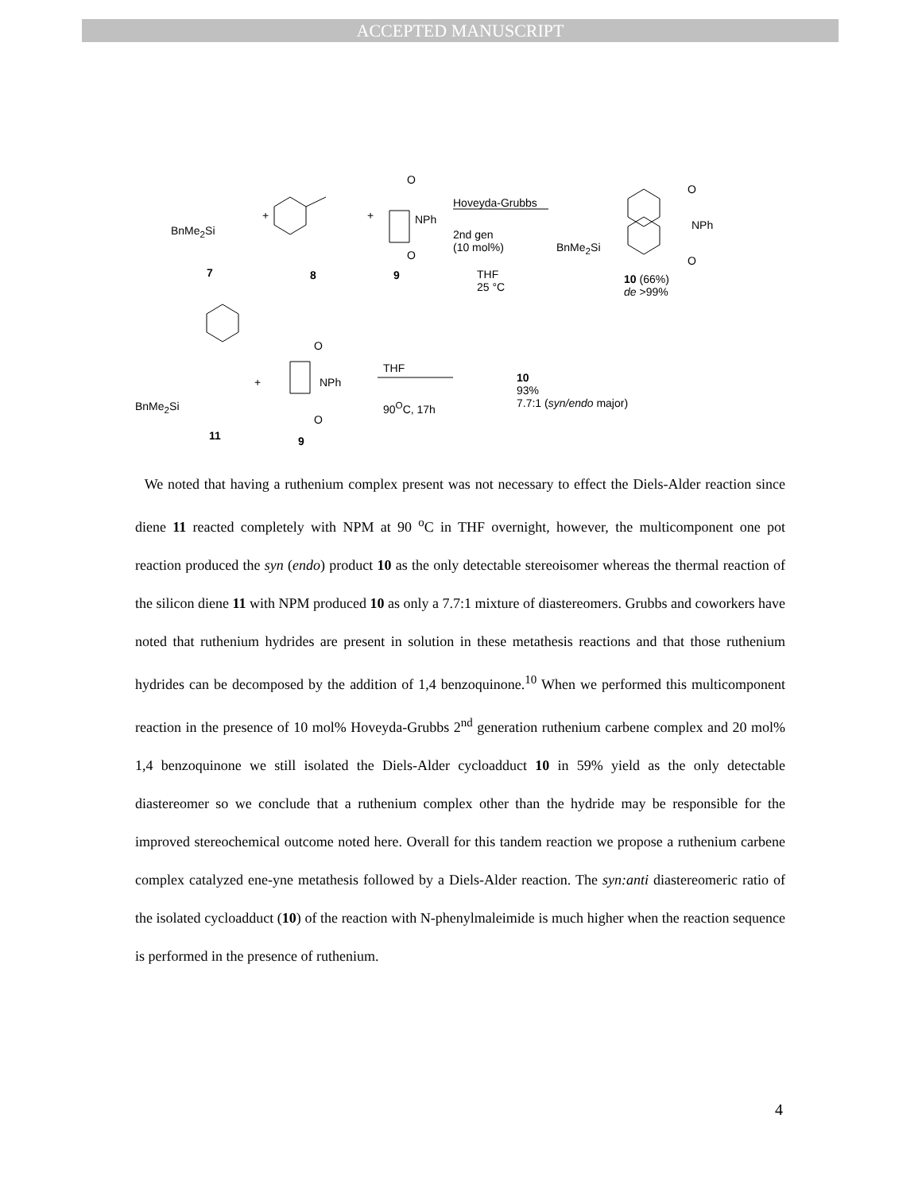ACCEPTED MANUSCRIPT
BnMe<sub>2</sub>Si
+ +
O
NPh
O
7 8 9
Hoveyda-Grubbs
2nd gen
(10 mol%)
THF
25 °C
O
NPh
O
BnMe<sub>2</sub>Si
10 (66%)
de >99%
BnMe<sub>2</sub>Si
+
O
NPh
O
11 9
THF
90<sup>O</sup>C, 17h
10
93%
7.7:1 (syn/endo major)
We noted that having a ruthenium complex present was not necessary to effect the Diels-Alder reaction since diene 11 reacted completely with NPM at 90 <sup>o</sup>C in THF overnight, however, the multicomponent one pot reaction produced the syn (endo) product 10 as the only detectable stereoisomer whereas the thermal reaction of the silicon diene 11 with NPM produced 10 as only a 7.7:1 mixture of diastereomers. Grubbs and coworkers have noted that ruthenium hydrides are present in solution in these metathesis reactions and that those ruthenium hydrides can be decomposed by the addition of 1,4 benzoquinone.<sup>10</sup> When we performed this multicomponent reaction in the presence of 10 mol% Hoveyda-Grubbs 2<sup>nd</sup> generation ruthenium carbene complex and 20 mol% 1,4 benzoquinone we still isolated the Diels-Alder cycloadduct 10 in 59% yield as the only detectable diastereomer so we conclude that a ruthenium complex other than the hydride may be responsible for the improved stereochemical outcome noted here. Overall for this tandem reaction we propose a ruthenium carbene complex catalyzed ene-yne metathesis followed by a Diels-Alder reaction. The syn:anti diastereomeric ratio of the isolated cycloadduct (10) of the reaction with N-phenylmaleimide is much higher when the reaction sequence is performed in the presence of ruthenium.
4